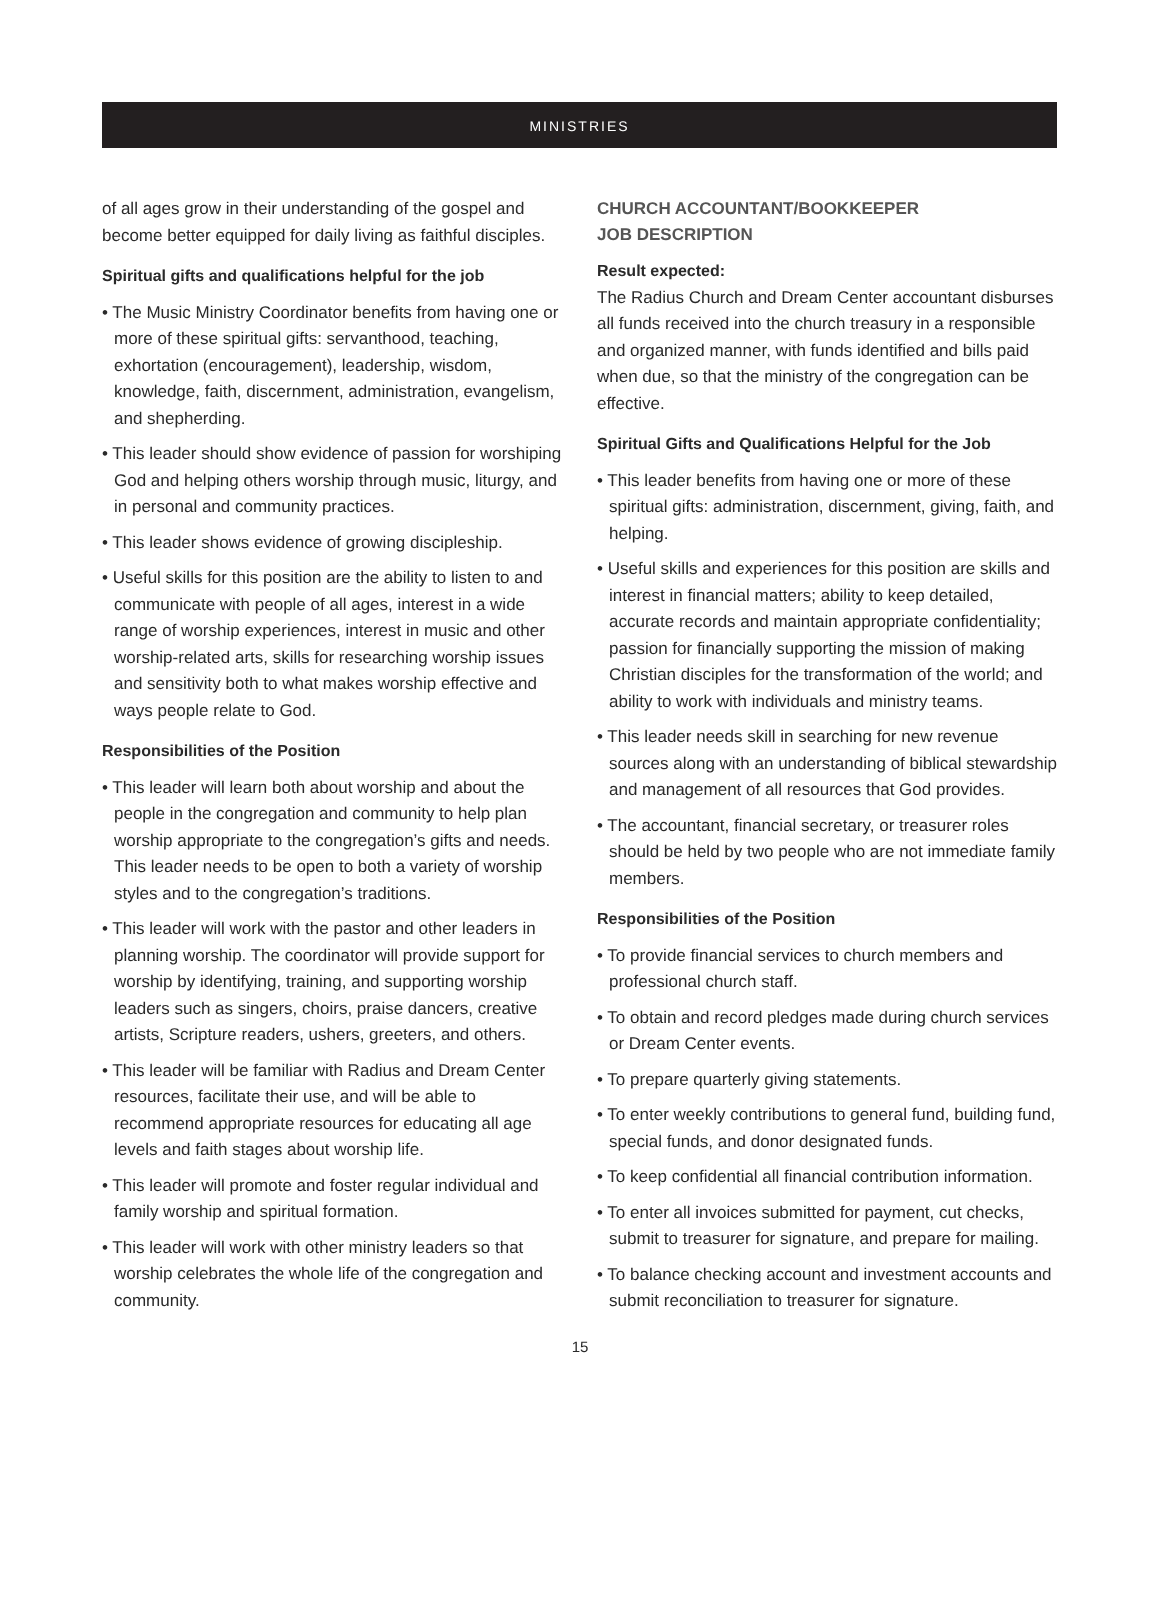MINISTRIES
of all ages grow in their understanding of the gospel and become better equipped for daily living as faithful disciples.
Spiritual gifts and qualifications helpful for the job
• The Music Ministry Coordinator benefits from having one or more of these spiritual gifts: servanthood, teaching, exhortation (encouragement), leadership, wisdom, knowledge, faith, discernment, administration, evangelism, and shepherding.
• This leader should show evidence of passion for worshiping God and helping others worship through music, liturgy, and in personal and community practices.
• This leader shows evidence of growing discipleship.
• Useful skills for this position are the ability to listen to and communicate with people of all ages, interest in a wide range of worship experiences, interest in music and other worship-related arts, skills for researching worship issues and sensitivity both to what makes worship effective and ways people relate to God.
Responsibilities of the Position
• This leader will learn both about worship and about the people in the congregation and community to help plan worship appropriate to the congregation’s gifts and needs. This leader needs to be open to both a variety of worship styles and to the congregation’s traditions.
• This leader will work with the pastor and other leaders in planning worship. The coordinator will provide support for worship by identifying, training, and supporting worship leaders such as singers, choirs, praise dancers, creative artists, Scripture readers, ushers, greeters, and others.
• This leader will be familiar with Radius and Dream Center resources, facilitate their use, and will be able to recommend appropriate resources for educating all age levels and faith stages about worship life.
• This leader will promote and foster regular individual and family worship and spiritual formation.
• This leader will work with other ministry leaders so that worship celebrates the whole life of the congregation and community.
CHURCH ACCOUNTANT/BOOKKEEPER
JOB DESCRIPTION
Result expected:
The Radius Church and Dream Center accountant disburses all funds received into the church treasury in a responsible and organized manner, with funds identified and bills paid when due, so that the ministry of the congregation can be effective.
Spiritual Gifts and Qualifications Helpful for the Job
• This leader benefits from having one or more of these spiritual gifts: administration, discernment, giving, faith, and helping.
• Useful skills and experiences for this position are skills and interest in financial matters; ability to keep detailed, accurate records and maintain appropriate confidentiality; passion for financially supporting the mission of making Christian disciples for the transformation of the world; and ability to work with individuals and ministry teams.
• This leader needs skill in searching for new revenue sources along with an understanding of biblical stewardship and management of all resources that God provides.
• The accountant, financial secretary, or treasurer roles should be held by two people who are not immediate family members.
Responsibilities of the Position
• To provide financial services to church members and professional church staff.
• To obtain and record pledges made during church services or Dream Center events.
• To prepare quarterly giving statements.
• To enter weekly contributions to general fund, building fund, special funds, and donor designated funds.
• To keep confidential all financial contribution information.
• To enter all invoices submitted for payment, cut checks, submit to treasurer for signature, and prepare for mailing.
• To balance checking account and investment accounts and submit reconciliation to treasurer for signature.
15